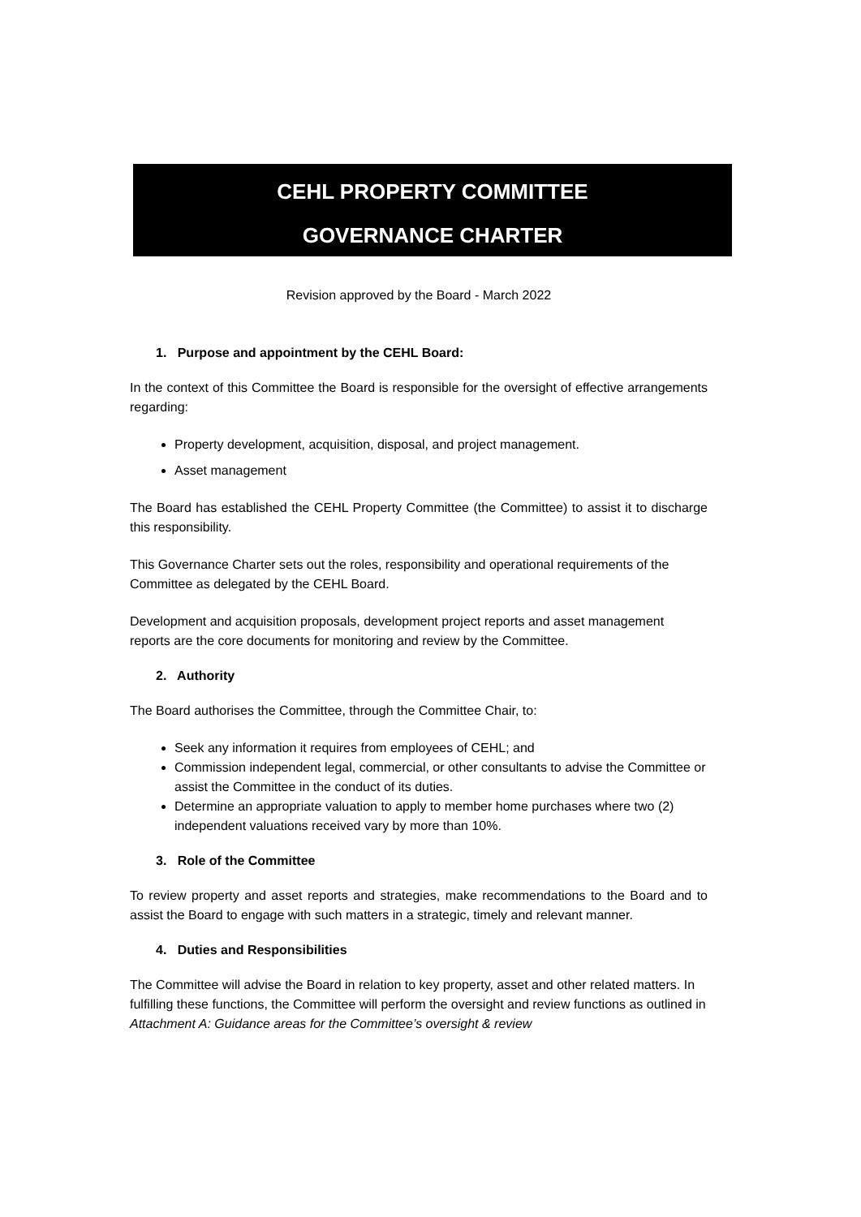CEHL PROPERTY COMMITTEE
GOVERNANCE CHARTER
Revision approved by the Board - March 2022
1. Purpose and appointment by the CEHL Board:
In the context of this Committee the Board is responsible for the oversight of effective arrangements regarding:
Property development, acquisition, disposal, and project management.
Asset management
The Board has established the CEHL Property Committee (the Committee) to assist it to discharge this responsibility.
This Governance Charter sets out the roles, responsibility and operational requirements of the Committee as delegated by the CEHL Board.
Development and acquisition proposals, development project reports and asset management reports are the core documents for monitoring and review by the Committee.
2. Authority
The Board authorises the Committee, through the Committee Chair, to:
Seek any information it requires from employees of CEHL; and
Commission independent legal, commercial, or other consultants to advise the Committee or assist the Committee in the conduct of its duties.
Determine an appropriate valuation to apply to member home purchases where two (2) independent valuations received vary by more than 10%.
3. Role of the Committee
To review property and asset reports and strategies, make recommendations to the Board and to assist the Board to engage with such matters in a strategic, timely and relevant manner.
4. Duties and Responsibilities
The Committee will advise the Board in relation to key property, asset and other related matters. In fulfilling these functions, the Committee will perform the oversight and review functions as outlined in Attachment A: Guidance areas for the Committee’s oversight & review